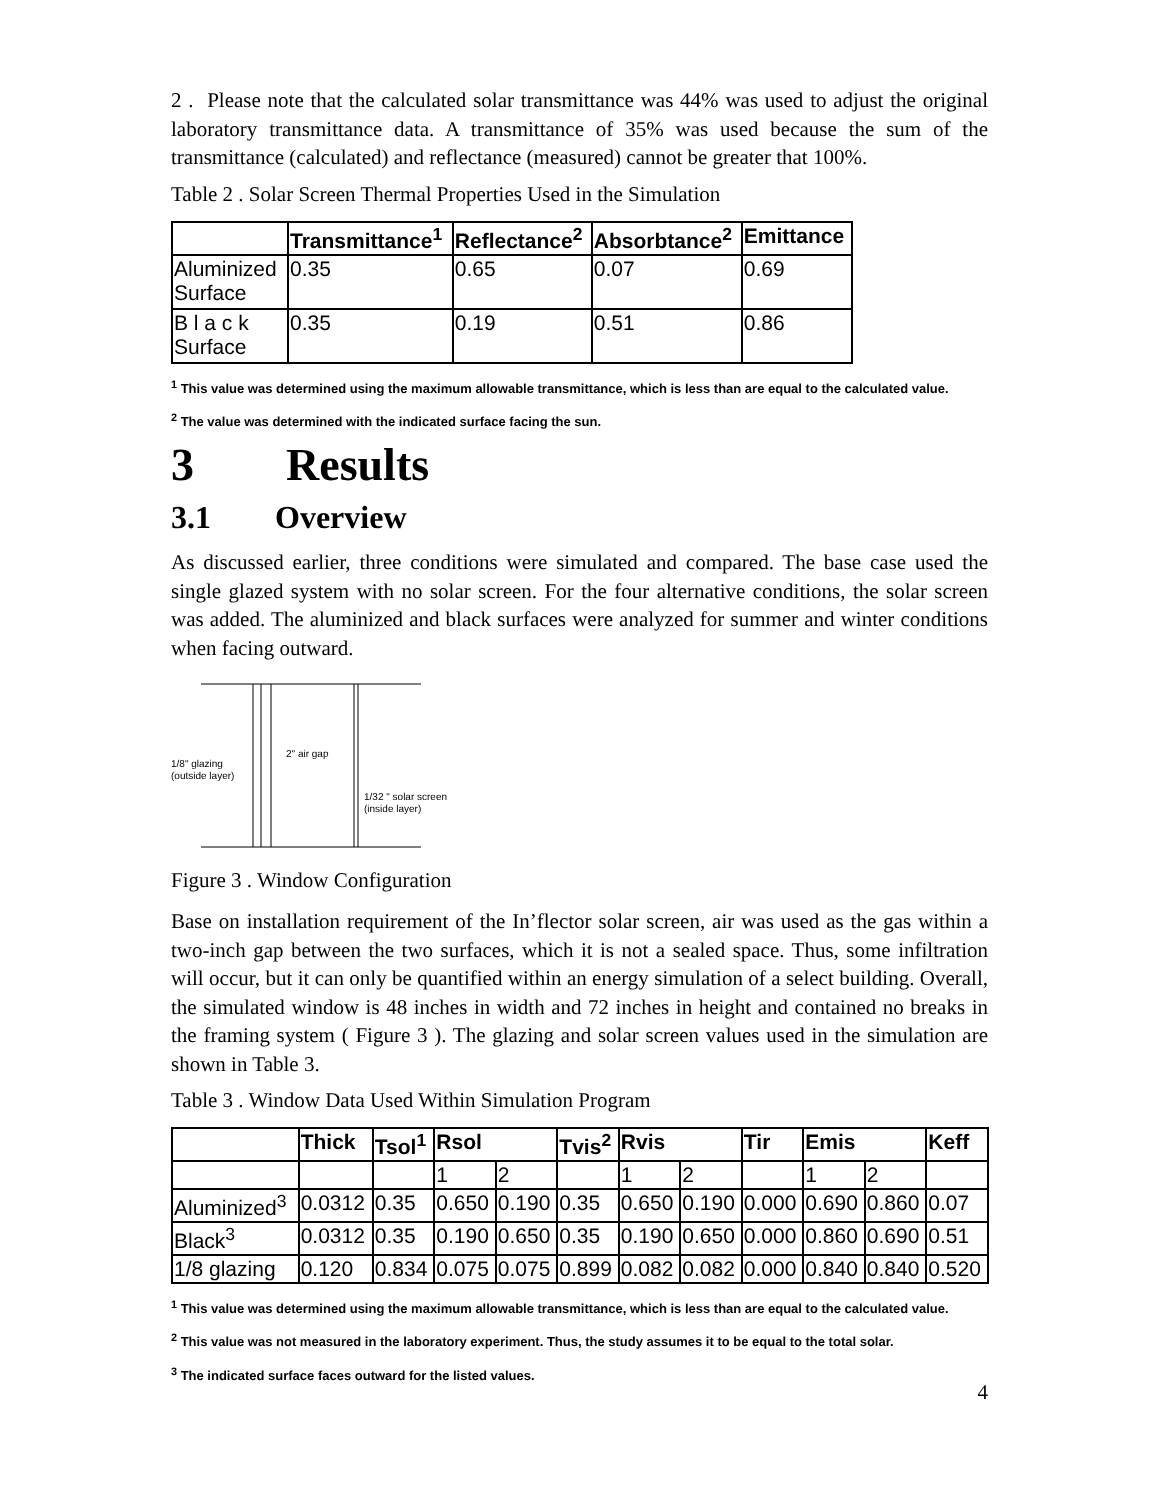2 . Please note that the calculated solar transmittance was 44% was used to adjust the original laboratory transmittance data. A transmittance of 35% was used because the sum of the transmittance (calculated) and reflectance (measured) cannot be greater that 100%.
Table 2 . Solar Screen Thermal Properties Used in the Simulation
| | Transmittance<sup>1</sup> | Reflectance<sup>2</sup> | Absorbtance<sup>2</sup> | Emittance |
| --- | --- | --- | --- | --- |
| Aluminized Surface | 0.35 | 0.65 | 0.07 | 0.69 |
| B l a c k Surface | 0.35 | 0.19 | 0.51 | 0.86 |
<sup>1</sup> This value was determined using the maximum allowable transmittance, which is less than are equal to the calculated value.
<sup>2</sup> The value was determined with the indicated surface facing the sun.
3 Results
3.1 Overview
As discussed earlier, three conditions were simulated and compared. The base case used the single glazed system with no solar screen. For the four alternative conditions, the solar screen was added. The aluminized and black surfaces were analyzed for summer and winter conditions when facing outward.
1/8" glazing
(outside layer)
2" air gap
1/32 " solar screen
(inside layer)
Figure 3 . Window Configuration
Base on installation requirement of the In’flector solar screen, air was used as the gas within a two-inch gap between the two surfaces, which it is not a sealed space. Thus, some infiltration will occur, but it can only be quantified within an energy simulation of a select building. Overall, the simulated window is 48 inches in width and 72 inches in height and contained no breaks in the framing system ( Figure 3 ). The glazing and solar screen values used in the simulation are shown in Table 3.
Table 3 . Window Data Used Within Simulation Program
| | Thick | Tsol<sup>1</sup> | Rsol | | Tvis<sup>2</sup> | Rvis | | Tir | Emis | | Keff |
| --- | --- | --- | --- | --- | --- | --- | --- | --- | --- | --- | --- |
| | | | 1 | 2 | | 1 | 2 | | 1 | 2 | |
| Aluminized<sup>3</sup> | 0.0312 | 0.35 | 0.650 | 0.190 | 0.35 | 0.650 | 0.190 | 0.000 | 0.690 | 0.860 | 0.07 |
| Black<sup>3</sup> | 0.0312 | 0.35 | 0.190 | 0.650 | 0.35 | 0.190 | 0.650 | 0.000 | 0.860 | 0.690 | 0.51 |
| 1/8 glazing | 0.120 | 0.834 | 0.075 | 0.075 | 0.899 | 0.082 | 0.082 | 0.000 | 0.840 | 0.840 | 0.520 |
<sup>1</sup> This value was determined using the maximum allowable transmittance, which is less than are equal to the calculated value.
<sup>2</sup> This value was not measured in the laboratory experiment. Thus, the study assumes it to be equal to the total solar.
<sup>3</sup> The indicated surface faces outward for the listed values.
4